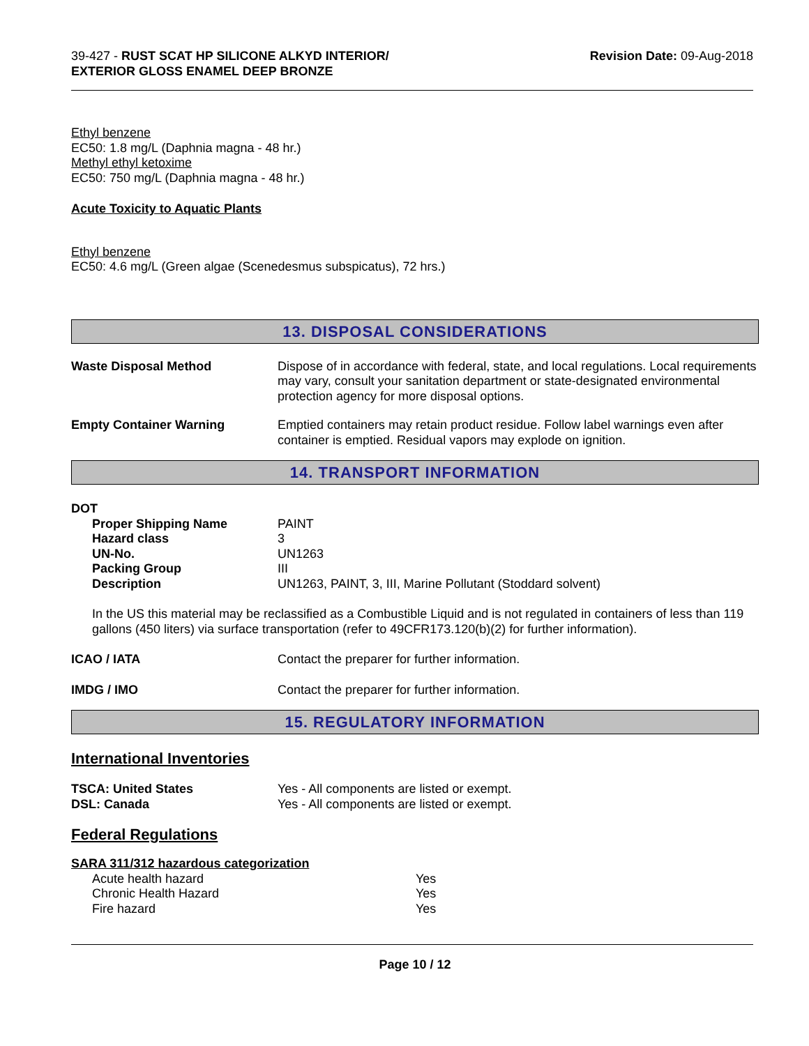39-427 - RUST SCAT HP SILICONE ALKYD INTERIOR/
EXTERIOR GLOSS ENAMEL DEEP BRONZE
Revision Date: 09-Aug-2018
Ethyl benzene
EC50: 1.8 mg/L (Daphnia magna - 48 hr.)
Methyl ethyl ketoxime
EC50: 750 mg/L (Daphnia magna - 48 hr.)
Acute Toxicity to Aquatic Plants
Ethyl benzene
EC50: 4.6 mg/L (Green algae (Scenedesmus subspicatus), 72 hrs.)
13. DISPOSAL CONSIDERATIONS
Waste Disposal Method Dispose of in accordance with federal, state, and local regulations. Local requirements may vary, consult your sanitation department or state-designated environmental protection agency for more disposal options.
Empty Container Warning Emptied containers may retain product residue. Follow label warnings even after container is emptied. Residual vapors may explode on ignition.
14. TRANSPORT INFORMATION
DOT
| Proper Shipping Name | PAINT |
| Hazard class | 3 |
| UN-No. | UN1263 |
| Packing Group | III |
| Description | UN1263, PAINT, 3, III, Marine Pollutant (Stoddard solvent) |
In the US this material may be reclassified as a Combustible Liquid and is not regulated in containers of less than 119 gallons (450 liters) via surface transportation (refer to 49CFR173.120(b)(2) for further information).
ICAO / IATA Contact the preparer for further information.
IMDG / IMO Contact the preparer for further information.
15. REGULATORY INFORMATION
International Inventories
TSCA: United States Yes - All components are listed or exempt.
DSL: Canada Yes - All components are listed or exempt.
Federal Regulations
SARA 311/312 hazardous categorization
| Acute health hazard | Yes |
| Chronic Health Hazard | Yes |
| Fire hazard | Yes |
Page 10 / 12